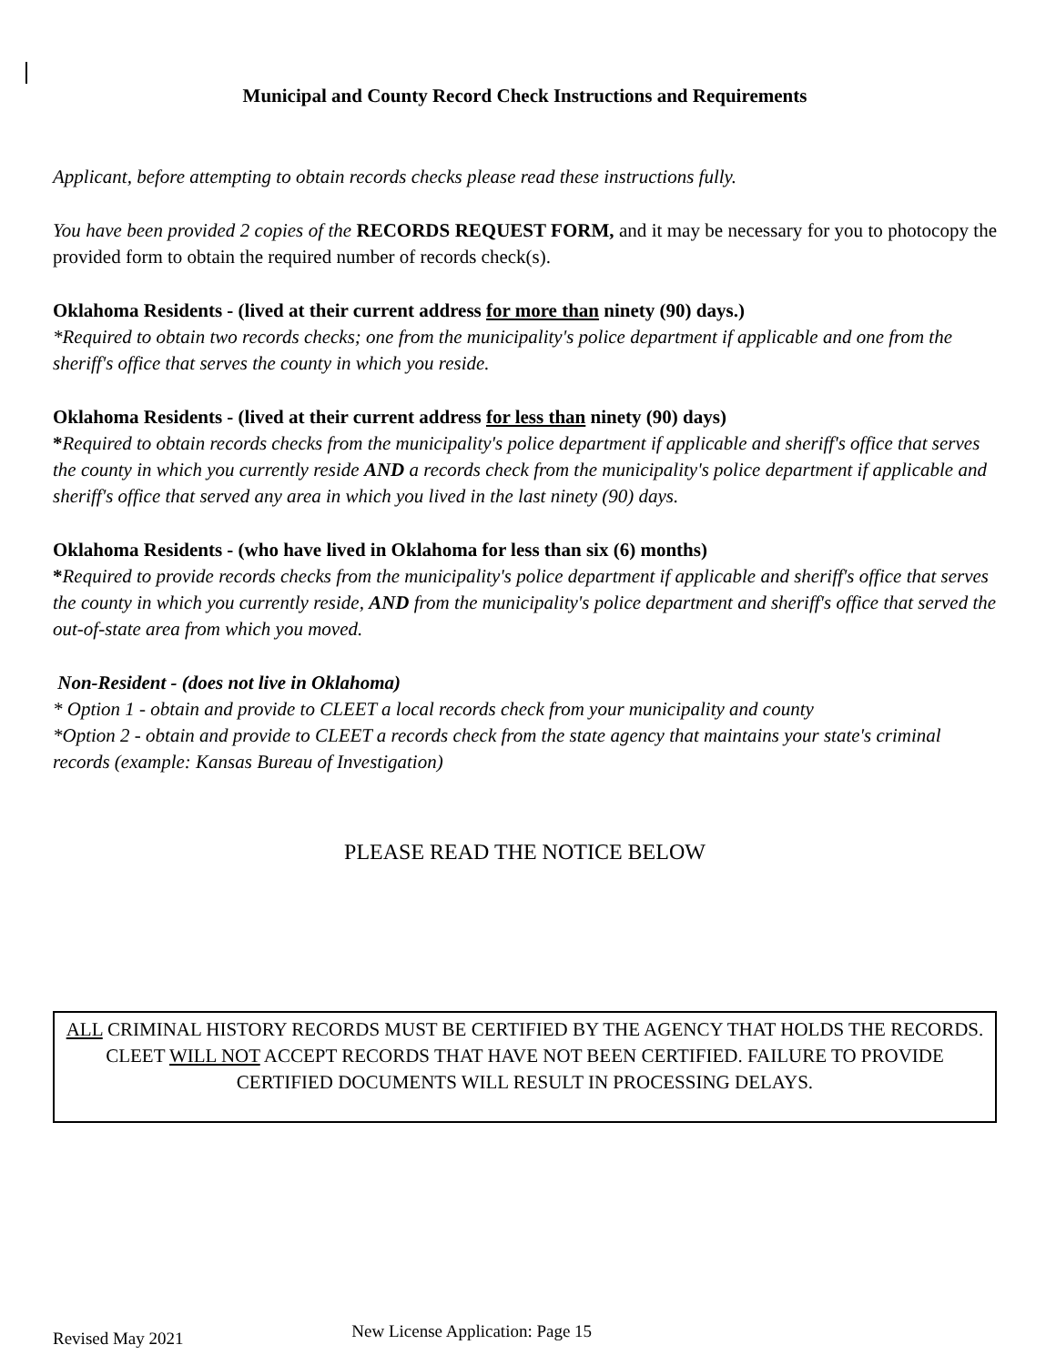Municipal and County Record Check Instructions and Requirements
Applicant, before attempting to obtain records checks please read these instructions fully.
You have been provided 2 copies of the RECORDS REQUEST FORM, and it may be necessary for you to photocopy the provided form to obtain the required number of records check(s).
Oklahoma Residents - (lived at their current address for more than ninety (90) days.)
*Required to obtain two records checks; one from the municipality's police department if applicable and one from the sheriff's office that serves the county in which you reside.
Oklahoma Residents - (lived at their current address for less than ninety (90) days)
*Required to obtain records checks from the municipality's police department if applicable and sheriff's office that serves the county in which you currently reside AND a records check from the municipality's police department if applicable and sheriff's office that served any area in which you lived in the last ninety (90) days.
Oklahoma Residents - (who have lived in Oklahoma for less than six (6) months)
*Required to provide records checks from the municipality's police department if applicable and sheriff's office that serves the county in which you currently reside, AND from the municipality's police department and sheriff's office that served the out-of-state area from which you moved.
Non-Resident - (does not live in Oklahoma)
* Option 1 - obtain and provide to CLEET a local records check from your municipality and county
*Option 2 - obtain and provide to CLEET a records check from the state agency that maintains your state's criminal records (example: Kansas Bureau of Investigation)
PLEASE READ THE NOTICE BELOW
ALL CRIMINAL HISTORY RECORDS MUST BE CERTIFIED BY THE AGENCY THAT HOLDS THE RECORDS. CLEET WILL NOT ACCEPT RECORDS THAT HAVE NOT BEEN CERTIFIED. FAILURE TO PROVIDE CERTIFIED DOCUMENTS WILL RESULT IN PROCESSING DELAYS.
Revised May 2021 New License Application: Page 15